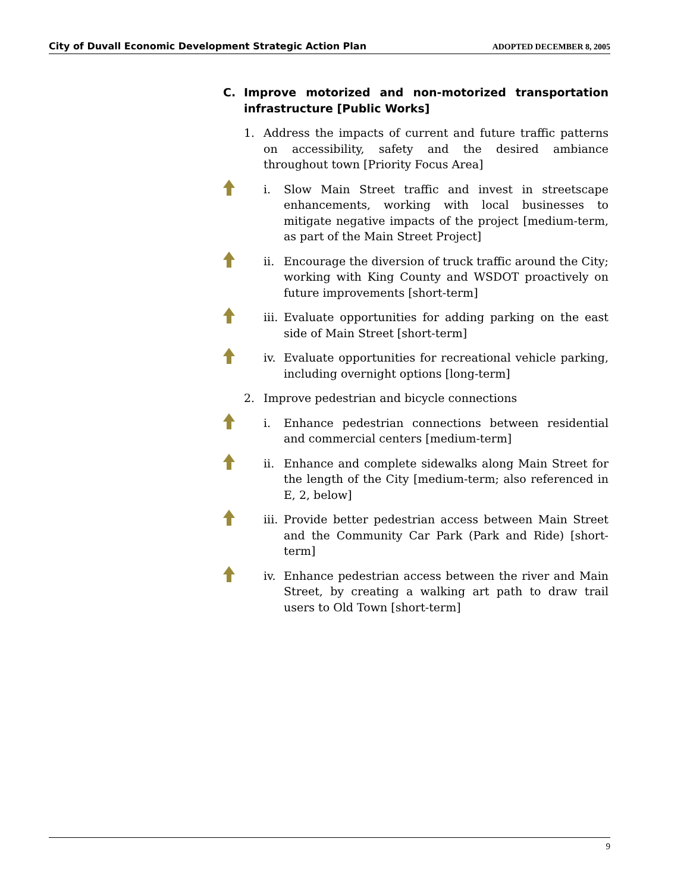City of Duvall Economic Development Strategic Action Plan ADOPTED DECEMBER 8, 2005
C. Improve motorized and non-motorized transportation infrastructure [Public Works]
1. Address the impacts of current and future traffic patterns on accessibility, safety and the desired ambiance throughout town [Priority Focus Area]
i. Slow Main Street traffic and invest in streetscape enhancements, working with local businesses to mitigate negative impacts of the project [medium-term, as part of the Main Street Project]
ii. Encourage the diversion of truck traffic around the City; working with King County and WSDOT proactively on future improvements [short-term]
iii. Evaluate opportunities for adding parking on the east side of Main Street [short-term]
iv. Evaluate opportunities for recreational vehicle parking, including overnight options [long-term]
2. Improve pedestrian and bicycle connections
i. Enhance pedestrian connections between residential and commercial centers [medium-term]
ii. Enhance and complete sidewalks along Main Street for the length of the City [medium-term; also referenced in E, 2, below]
iii. Provide better pedestrian access between Main Street and the Community Car Park (Park and Ride) [short-term]
iv. Enhance pedestrian access between the river and Main Street, by creating a walking art path to draw trail users to Old Town [short-term]
9